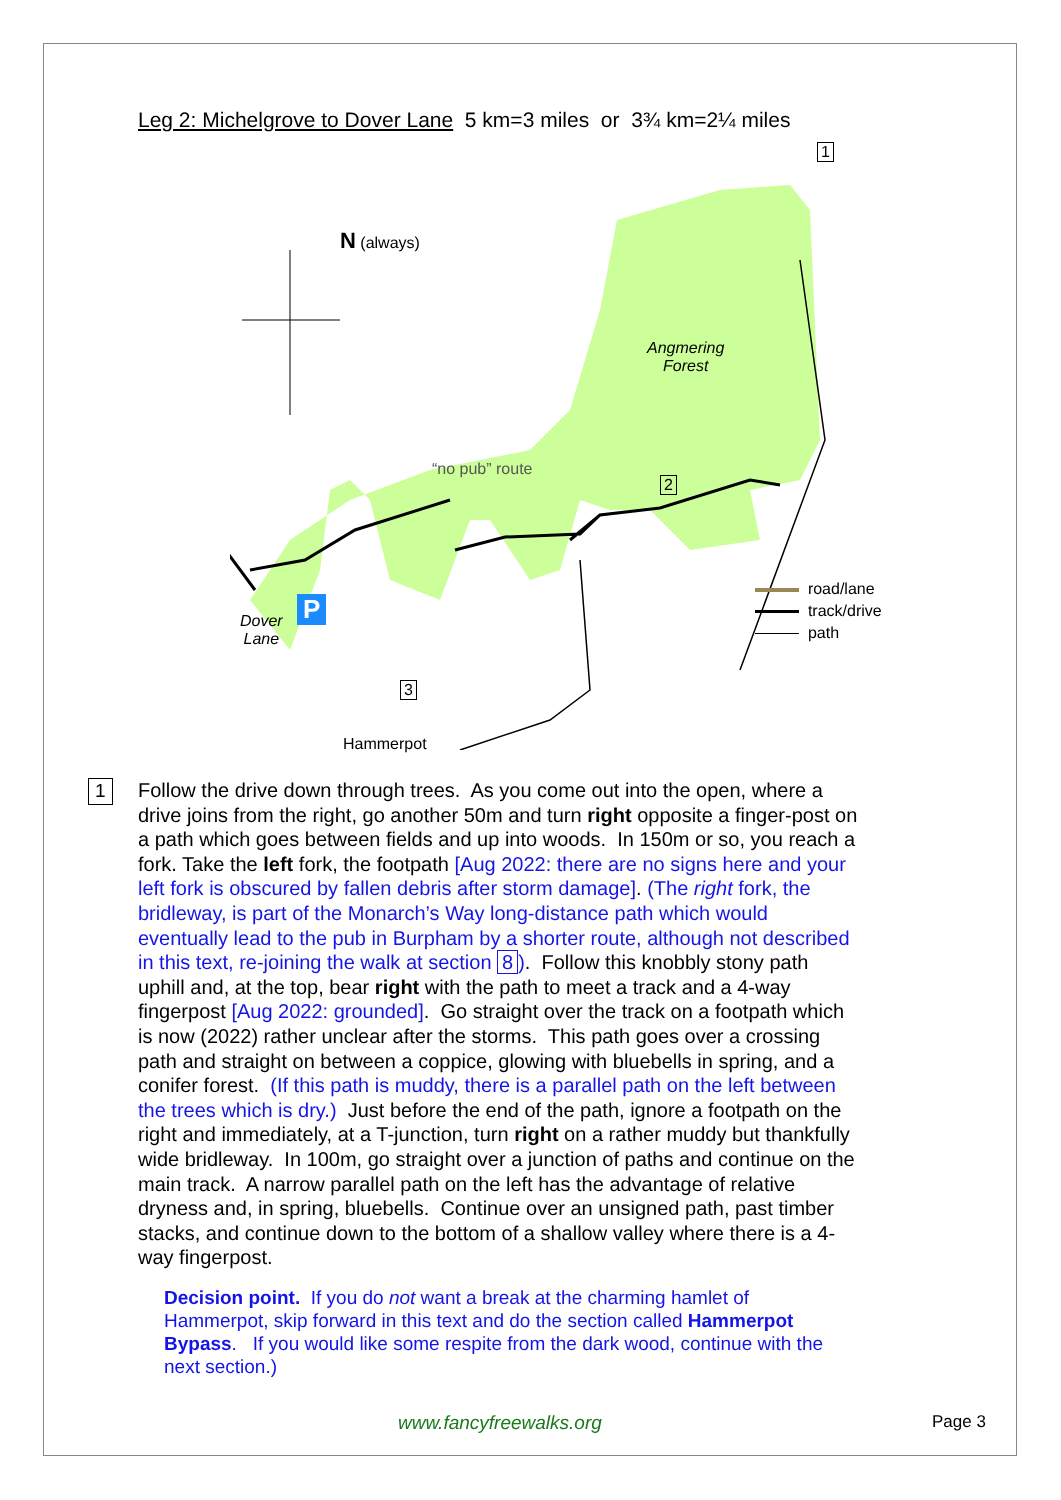Leg 2: Michelgrove to Dover Lane 5 km=3 miles or 3¾ km=2¼ miles
N (always)
Angmering
Forest
“no pub” route
1
2
3
P
Dover
Lane
Hammerpot
road/lane
track/drive
path
1 Follow the drive down through trees. As you come out into the open, where a drive joins from the right, go another 50m and turn right opposite a finger-post on a path which goes between fields and up into woods. In 150m or so, you reach a fork. Take the left fork, the footpath [Aug 2022: there are no signs here and your left fork is obscured by fallen debris after storm damage]. (The right fork, the bridleway, is part of the Monarch’s Way long-distance path which would eventually lead to the pub in Burpham by a shorter route, although not described in this text, re-joining the walk at section 8). Follow this knobbly stony path uphill and, at the top, bear right with the path to meet a track and a 4-way fingerpost [Aug 2022: grounded]. Go straight over the track on a footpath which is now (2022) rather unclear after the storms. This path goes over a crossing path and straight on between a coppice, glowing with bluebells in spring, and a conifer forest. (If this path is muddy, there is a parallel path on the left between the trees which is dry.) Just before the end of the path, ignore a footpath on the right and immediately, at a T-junction, turn right on a rather muddy but thankfully wide bridleway. In 100m, go straight over a junction of paths and continue on the main track. A narrow parallel path on the left has the advantage of relative dryness and, in spring, bluebells. Continue over an unsigned path, past timber stacks, and continue down to the bottom of a shallow valley where there is a 4-way fingerpost.
Decision point. If you do not want a break at the charming hamlet of Hammerpot, skip forward in this text and do the section called Hammerpot Bypass. If you would like some respite from the dark wood, continue with the next section.)
www.fancyfreewalks.org Page 3